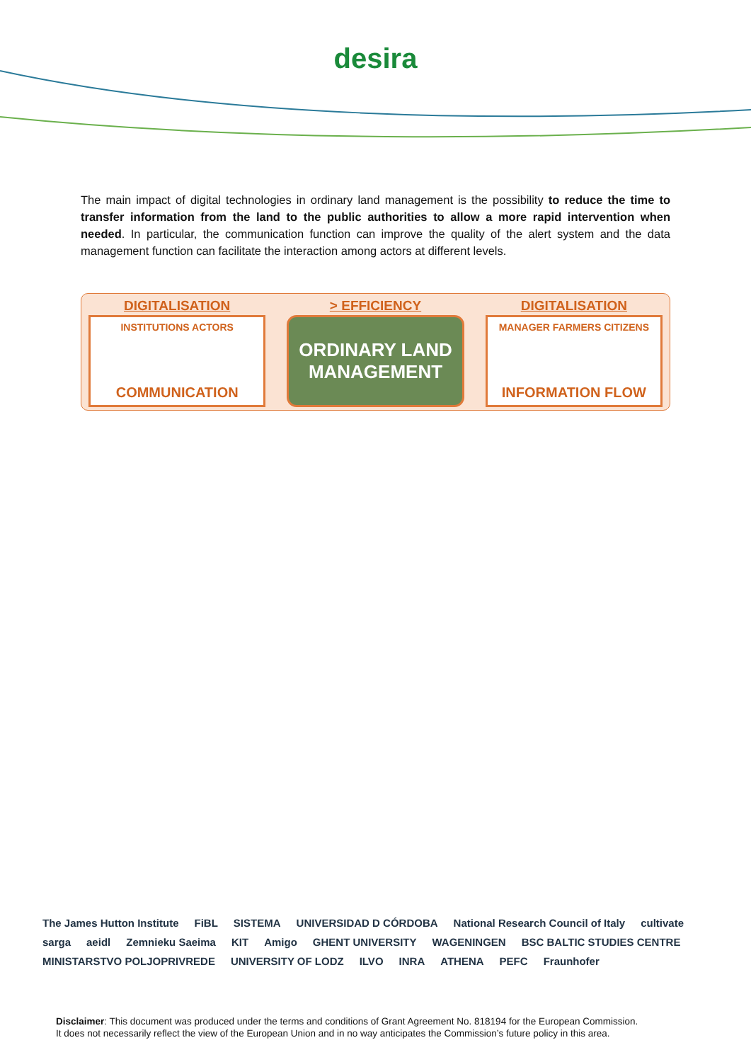desira
The main impact of digital technologies in ordinary land management is the possibility to reduce the time to transfer information from the land to the public authorities to allow a more rapid intervention when needed. In particular, the communication function can improve the quality of the alert system and the data management function can facilitate the interaction among actors at different levels.
DIGITALISATION
INSTITUTIONS ACTORS
COMMUNICATION
> EFFICIENCY
ORDINARY LAND MANAGEMENT
DIGITALISATION
MANAGER FARMERS CITIZENS
INFORMATION FLOW
The James Hutton Institute FiBL SISTEMA UNIVERSIDAD D CÓRDOBA National Research Council of Italy cultivate sarga aeidl Zemnieku Saeima KIT Amigo GHENT UNIVERSITY WAGENINGEN BSC BALTIC STUDIES CENTRE MINISTARSTVO POLJOPRIVREDE UNIVERSITY OF LODZ ILVO INRA ATHENA PEFC Fraunhofer
Disclaimer: This document was produced under the terms and conditions of Grant Agreement No. 818194 for the European Commission.
It does not necessarily reflect the view of the European Union and in no way anticipates the Commission’s future policy in this area.